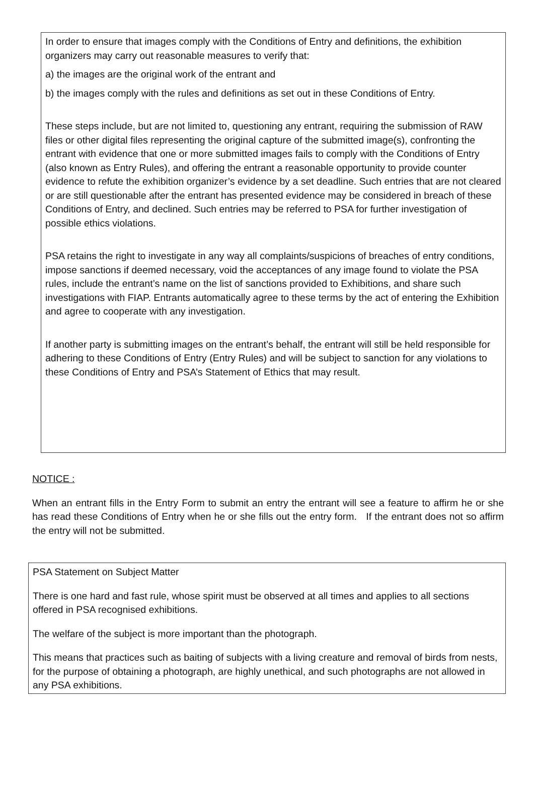In order to ensure that images comply with the Conditions of Entry and definitions, the exhibition organizers may carry out reasonable measures to verify that:
a) the images are the original work of the entrant and
b) the images comply with the rules and definitions as set out in these Conditions of Entry.
These steps include, but are not limited to, questioning any entrant, requiring the submission of RAW files or other digital files representing the original capture of the submitted image(s), confronting the entrant with evidence that one or more submitted images fails to comply with the Conditions of Entry (also known as Entry Rules), and offering the entrant a reasonable opportunity to provide counter evidence to refute the exhibition organizer’s evidence by a set deadline. Such entries that are not cleared or are still questionable after the entrant has presented evidence may be considered in breach of these Conditions of Entry, and declined. Such entries may be referred to PSA for further investigation of possible ethics violations.
PSA retains the right to investigate in any way all complaints/suspicions of breaches of entry conditions, impose sanctions if deemed necessary, void the acceptances of any image found to violate the PSA rules, include the entrant’s name on the list of sanctions provided to Exhibitions, and share such investigations with FIAP. Entrants automatically agree to these terms by the act of entering the Exhibition and agree to cooperate with any investigation.
If another party is submitting images on the entrant’s behalf, the entrant will still be held responsible for adhering to these Conditions of Entry (Entry Rules) and will be subject to sanction for any violations to these Conditions of Entry and PSA’s Statement of Ethics that may result.
NOTICE :
When an entrant fills in the Entry Form to submit an entry the entrant will see a feature to affirm he or she has read these Conditions of Entry when he or she fills out the entry form. If the entrant does not so affirm the entry will not be submitted.
PSA Statement on Subject Matter
There is one hard and fast rule, whose spirit must be observed at all times and applies to all sections offered in PSA recognised exhibitions.
The welfare of the subject is more important than the photograph.
This means that practices such as baiting of subjects with a living creature and removal of birds from nests, for the purpose of obtaining a photograph, are highly unethical, and such photographs are not allowed in any PSA exhibitions.